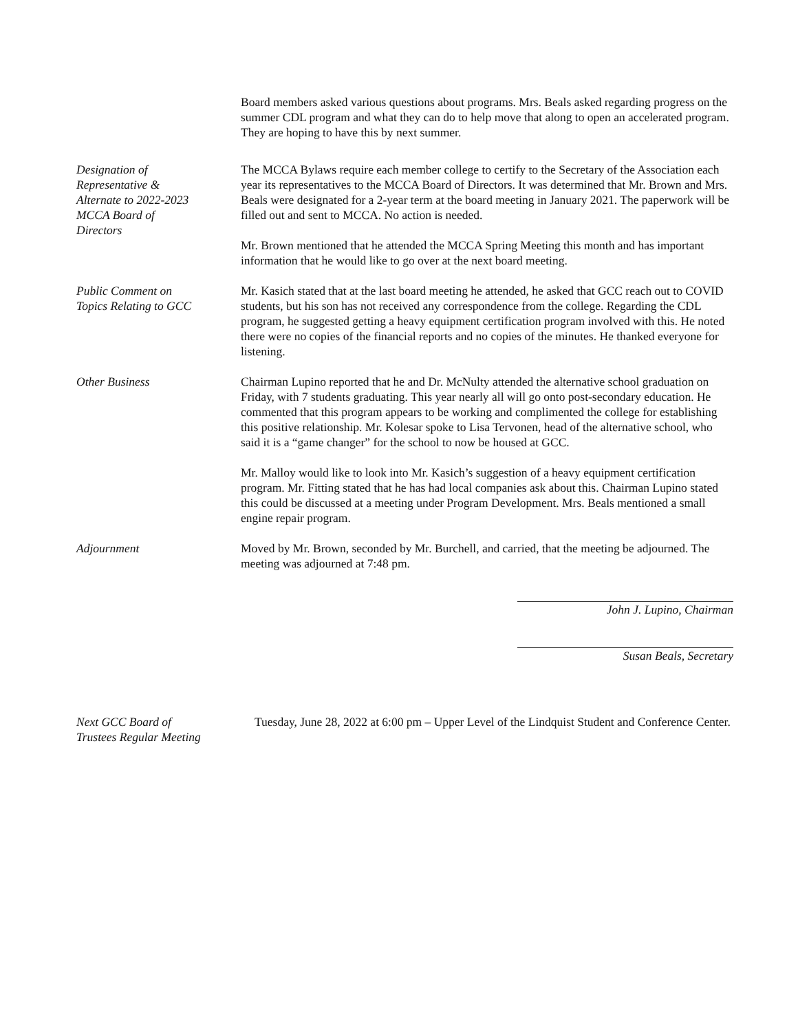Board members asked various questions about programs. Mrs. Beals asked regarding progress on the summer CDL program and what they can do to help move that along to open an accelerated program. They are hoping to have this by next summer.
Designation of
Representative &
Alternate to 2022-2023
MCCA Board of
Directors
The MCCA Bylaws require each member college to certify to the Secretary of the Association each year its representatives to the MCCA Board of Directors. It was determined that Mr. Brown and Mrs. Beals were designated for a 2-year term at the board meeting in January 2021. The paperwork will be filled out and sent to MCCA. No action is needed.
Mr. Brown mentioned that he attended the MCCA Spring Meeting this month and has important information that he would like to go over at the next board meeting.
Public Comment on
Topics Relating to GCC
Mr. Kasich stated that at the last board meeting he attended, he asked that GCC reach out to COVID students, but his son has not received any correspondence from the college. Regarding the CDL program, he suggested getting a heavy equipment certification program involved with this. He noted there were no copies of the financial reports and no copies of the minutes. He thanked everyone for listening.
Other Business Chairman Lupino reported that he and Dr. McNulty attended the alternative school graduation on Friday, with 7 students graduating. This year nearly all will go onto post-secondary education. He commented that this program appears to be working and complimented the college for establishing this positive relationship. Mr. Kolesar spoke to Lisa Tervonen, head of the alternative school, who said it is a “game changer” for the school to now be housed at GCC.
Mr. Malloy would like to look into Mr. Kasich’s suggestion of a heavy equipment certification program. Mr. Fitting stated that he has had local companies ask about this. Chairman Lupino stated this could be discussed at a meeting under Program Development. Mrs. Beals mentioned a small engine repair program.
Adjournment Moved by Mr. Brown, seconded by Mr. Burchell, and carried, that the meeting be adjourned. The meeting was adjourned at 7:48 pm.
John J. Lupino, Chairman
Susan Beals, Secretary
Next GCC Board of
Trustees Regular Meeting
Tuesday, June 28, 2022 at 6:00 pm – Upper Level of the Lindquist Student and Conference Center.